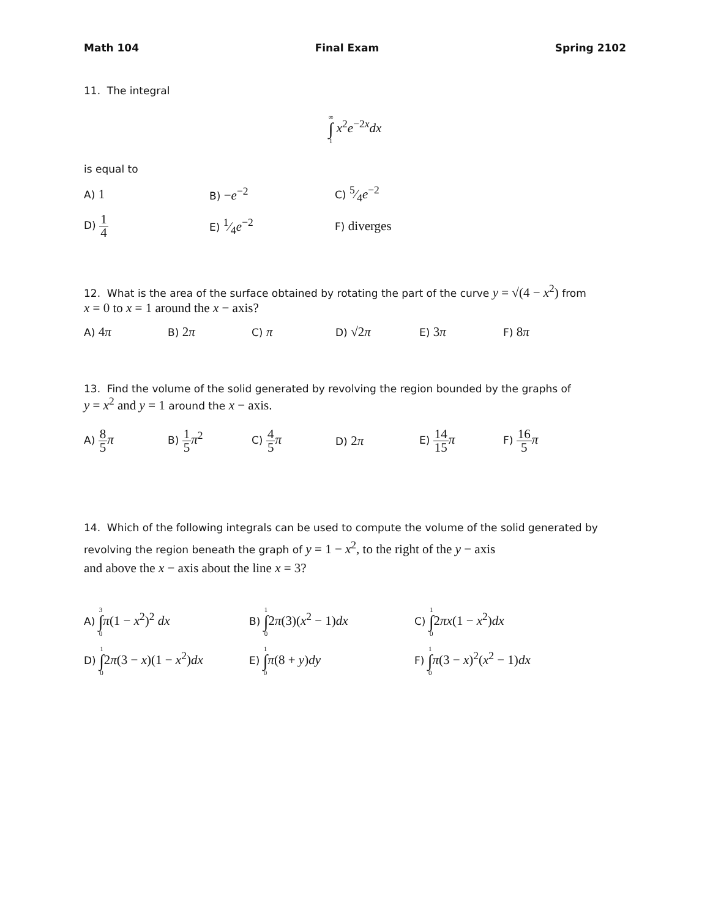Math 104 Final Exam Spring 2102
11. The integral
∞ ∫ 1 x<sup>2</sup>e<sup>−2x</sup>dx
is equal to
A) 1
B) −e<sup>−2</sup>
C) 5⁄4e<sup>−2</sup>
D) 1 4
E) 1⁄4e<sup>−2</sup>
F) diverges
12. What is the area of the surface obtained by rotating the part of the curve y = √(4 − x<sup>2</sup>) from
x = 0 to x = 1 around the x − axis?
A) 4π
B) 2π
C) π
D) √2π
E) 3π
F) 8π
13. Find the volume of the solid generated by revolving the region bounded by the graphs of
y = x<sup>2</sup> and y = 1 around the x − axis.
A) 8 5 π
B) 1 5 π<sup>2</sup>
C) 4 5 π
D) 2π
E) 14 15 π
F) 16 5 π
14. Which of the following integrals can be used to compute the volume of the solid generated by
revolving the region beneath the graph of y = 1 − x<sup>2</sup>, to the right of the y − axis
and above the x − axis about the line x = 3?
A) 3 ∫ 0 π(1 − x<sup>2</sup>)<sup>2</sup> dx
B) 1 ∫ 02π(3)(x<sup>2</sup> − 1)dx
C) 1 ∫ 02πx(1 − x<sup>2</sup>)dx
D) 1 ∫ 02π(3 − x)(1 − x<sup>2</sup>)dx
E) 1 ∫ 0 π(8 + y)dy
F) 1 ∫ 0 π(3 − x)<sup>2</sup>(x<sup>2</sup> − 1)dx